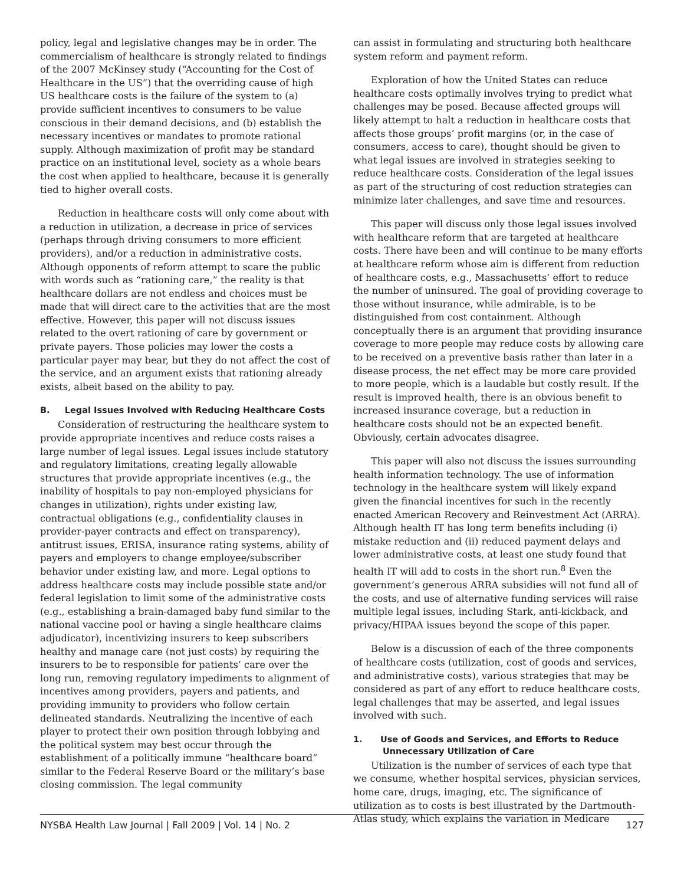policy, legal and legislative changes may be in order. The commercialism of healthcare is strongly related to findings of the 2007 McKinsey study (“Accounting for the Cost of Healthcare in the US”) that the overriding cause of high US healthcare costs is the failure of the system to (a) provide sufficient incentives to consumers to be value conscious in their demand decisions, and (b) establish the necessary incentives or mandates to promote rational supply. Although maximization of profit may be standard practice on an institutional level, society as a whole bears the cost when applied to healthcare, because it is generally tied to higher overall costs.
Reduction in healthcare costs will only come about with a reduction in utilization, a decrease in price of services (perhaps through driving consumers to more efficient providers), and/or a reduction in administrative costs. Although opponents of reform attempt to scare the public with words such as “rationing care,” the reality is that healthcare dollars are not endless and choices must be made that will direct care to the activities that are the most effective. However, this paper will not discuss issues related to the overt rationing of care by government or private payers. Those policies may lower the costs a particular payer may bear, but they do not affect the cost of the service, and an argument exists that rationing already exists, albeit based on the ability to pay.
B. Legal Issues Involved with Reducing Healthcare Costs
Consideration of restructuring the healthcare system to provide appropriate incentives and reduce costs raises a large number of legal issues. Legal issues include statutory and regulatory limitations, creating legally allowable structures that provide appropriate incentives (e.g., the inability of hospitals to pay non-employed physicians for changes in utilization), rights under existing law, contractual obligations (e.g., confidentiality clauses in provider-payer contracts and effect on transparency), antitrust issues, ERISA, insurance rating systems, ability of payers and employers to change employee/subscriber behavior under existing law, and more. Legal options to address healthcare costs may include possible state and/or federal legislation to limit some of the administrative costs (e.g., establishing a brain-damaged baby fund similar to the national vaccine pool or having a single healthcare claims adjudicator), incentivizing insurers to keep subscribers healthy and manage care (not just costs) by requiring the insurers to be to responsible for patients’ care over the long run, removing regulatory impediments to alignment of incentives among providers, payers and patients, and providing immunity to providers who follow certain delineated standards. Neutralizing the incentive of each player to protect their own position through lobbying and the political system may best occur through the establishment of a politically immune “healthcare board” similar to the Federal Reserve Board or the military’s base closing commission. The legal community
can assist in formulating and structuring both healthcare system reform and payment reform.
Exploration of how the United States can reduce healthcare costs optimally involves trying to predict what challenges may be posed. Because affected groups will likely attempt to halt a reduction in healthcare costs that affects those groups’ profit margins (or, in the case of consumers, access to care), thought should be given to what legal issues are involved in strategies seeking to reduce healthcare costs. Consideration of the legal issues as part of the structuring of cost reduction strategies can minimize later challenges, and save time and resources.
This paper will discuss only those legal issues involved with healthcare reform that are targeted at healthcare costs. There have been and will continue to be many efforts at healthcare reform whose aim is different from reduction of healthcare costs, e.g., Massachusetts’ effort to reduce the number of uninsured. The goal of providing coverage to those without insurance, while admirable, is to be distinguished from cost containment. Although conceptually there is an argument that providing insurance coverage to more people may reduce costs by allowing care to be received on a preventive basis rather than later in a disease process, the net effect may be more care provided to more people, which is a laudable but costly result. If the result is improved health, there is an obvious benefit to increased insurance coverage, but a reduction in healthcare costs should not be an expected benefit. Obviously, certain advocates disagree.
This paper will also not discuss the issues surrounding health information technology. The use of information technology in the healthcare system will likely expand given the financial incentives for such in the recently enacted American Recovery and Reinvestment Act (ARRA). Although health IT has long term benefits including (i) mistake reduction and (ii) reduced payment delays and lower administrative costs, at least one study found that health IT will add to costs in the short run.<sup>8</sup> Even the government’s generous ARRA subsidies will not fund all of the costs, and use of alternative funding services will raise multiple legal issues, including Stark, anti-kickback, and privacy/HIPAA issues beyond the scope of this paper.
Below is a discussion of each of the three components of healthcare costs (utilization, cost of goods and services, and administrative costs), various strategies that may be considered as part of any effort to reduce healthcare costs, legal challenges that may be asserted, and legal issues involved with such.
1. Use of Goods and Services, and Efforts to Reduce Unnecessary Utilization of Care
Utilization is the number of services of each type that we consume, whether hospital services, physician services, home care, drugs, imaging, etc. The significance of utilization as to costs is best illustrated by the Dartmouth-Atlas study, which explains the variation in Medicare
NYSBA Health Law Journal | Fall 2009 | Vol. 14 | No. 2 127